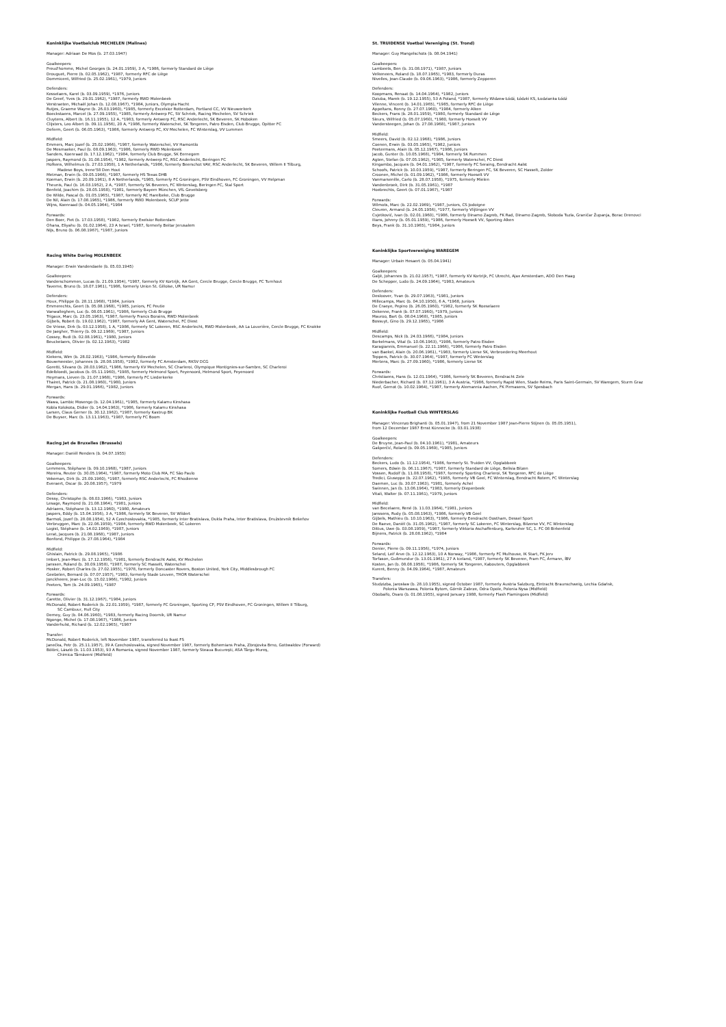Koninklijke Voetbalclub MECHELEN (Malines)
Manager: Adriaan De Mos (b. 27.03.1947)
Goalkeepers:
Preud'homme, Michel Georges (b. 24.01.1959), 3 A, *1986, formerly Standard de Liège
Drouguet, Pierre (b. 02.05.1962), *1987, formerly RFC de Liège
Dommicent, Wilfried (b. 25.02.1961), *1979, Juniors
Defenders:
Kesselaers, Karel (b. 03.09.1959), *1976, Juniors
De Greef, Yves (b. 29.01.1962), *1987, formerly RWD Molenbeek
Verstraeten, Michaël Johan (b. 12.08.1967), *1984, Juniors, Olympia Hacht
Rutjes, Graeme Wayne (b. 26.03.1960), *1985, formerly Excelsior Rotterdam, Portland CC, VV Nieuwerkerk
Boeckstaens, Marcel (b. 27.09.1955), *1985, formerly Antwerp FC, SV Schriek, Racing Mechelen, SV Schriek
Cluytens, Albert (b. 16.11.1955), 12 A, *1983, formerly Antwerp FC, RSC Anderlecht, SK Beveren, SK Hoboken
Clijsters, Leo Albert (b. 09.11.1956), 20 A, *1986, formerly Waterschei, SK Tongeren, Patro Eisden, Club Brugge, Opitter FC
Deferm, Geert (b. 06.05.1963), *1986, formerly Antwerp FC, KV Mechelen, FC Winterslag, VV Lummen
Midfield:
Emmers, Marc Jozef (b. 25.02.1966), *1987, formerly Waterschei, VV Hamontlo
De Mesmaeker, Paul (b. 08.09.1963), *1986, formerly RWD Molenbeek
Sanders, Koenraad (b. 17.12.1962), *1984, formerly Club Brugge, SK Eernegem
Jaspers, Raymond (b. 31.08.1954), *1982, formerly Antwerp FC, RSC Anderlecht, Beringen FC
Hofkens, Wilhelmus (b. 27.03.1958), 1 A Netherlands, *1986, formerly Beerschot VAV, RSC Anderlecht, SK Beveren, Willem II Tilburg,
Madese Boys, Irene'58 Den Hout
Metman, Erwin (b. 09.05.1966), *1987, formerly HS Texas DHB
Koeman, Erwin (b. 20.09.1961), 8 A Netherlands, *1985, formerly FC Groningen, PSV Eindhoven, FC Groningen, VV Helpman
Theunis, Paul (b. 16.03.1952), 2 A, *1987, formerly SK Beveren, FC Winterslag, Beringen FC, Stal Sport
Benfeld, Joachim (b. 28.05.1958), *1981, formerly Bayern München, VfL Gevelsberg
De Wilde, Pascal (b. 01.05.1965), *1987, formerly RC Harelbeke, Club Brugge
De Nil, Alain (b. 17.08.1965), *1986, formerly RWD Molenbeek, SCUP Jette
Wijns, Koenraad (b. 04.05.1964), *1984
Forwards:
Den Boer, Piet (b. 17.03.1958), *1982, formerly Exelsior Rotterdam
Ohana, Eliyahu (b. 01.02.1964), 23 A Israel, *1987, formerly Beitar Jerusalem
Nijs, Bruno (b. 06.08.1967), *1987, Juniors
Racing White Daring MOLENBEEK
Manager: Erwin Vandendaele (b. 05.03.1945)
Goalkeepers:
Vanderschommen, Lucas (b. 21.09.1954), *1987, formerly KV Kortrijk, AA Gent, Cercle Brugge, Cercle Brugge, FC Turnhout
Taverne, Bruno (b. 18.07.1961), *1986, formerly Union St. Gilloise, UR Namur
Defenders:
Houx, Philippe (b. 28.11.1968), *1984, Juniors
Emmerechts, Geert (b. 05.08.1968), *1985, Juniors, FC Peutie
Vanwalleghem, Luc (b. 08.05.1961), *1986, formerly Club Brugge
Trigaux, Marc (b. 23.05.1963), *1987, formerly Francs Borains, RWD Molenbeek
Gijbels, Robert (b. 19.02.1962), *1987, formerly AA Gent, Waterschei, FC Diest
De Vriese, Dirk (b. 03.12.1958), 1 A, *1986, formerly SC Lokeren, RSC Anderlecht, RWD Molenbeek, AA La Louvrière, Cercle Brugge, FC Knokke
De Jaegher, Thierry (b. 09.12.1969), *1987, Juniors
Cossey, Rudi (b. 02.08.1961), *1980, Juniors
Beuckelaers, Olivier (b. 02.12.1963), *1982
Midfield:
Kiekens, Wim (b. 28.02.1963), *1986, formerly Edixvelde
Bouwmeester, Johannes (b. 28.08.1958), *1982, formerly FC Amsterdam, RKSV DCG
Goretti, Silvano (b. 28.03.1962), *1986, formerly KV Mechelen, SC Charleroi, Olympique Montignies-sur-Sambre, SC Charleroi
Edelbloedt, Jacobus (b. 05.11.1960), *1985, formerly Helmond Sport, Feyenoord, Helmond Sport, Feyenoord
Heymans, Lieven (b. 21.07.1968), *1986, formerly FC Liederkerke
Thairet, Patrick (b. 21.08.1960), *1980, Juniors
Mergan, Hans (b. 29.01.1966), *1982, Juniors
Forwards:
Wawa, Lambic Mosengo (b. 12.04.1961), *1985, formerly Kalamu Kinshasa
Kobla Kolokota, Didier (b. 14.04.1963), *1986, formerly Kalamu Kinshasa
Larsen, Claus Gerner (b. 30.12.1962), *1987, formerly Kastrup BK
De Buyser, Marc (b. 13.11.1963), *1987, formerly FC Boom
Racing Jet de Bruxelles (Brussels)
Manager: Daniël Renders (b. 04.07.1955)
Goalkeepers:
Lemmens, Stéphane (b. 09.10.1968), *1987, Juniors
Moreira, Reuter (b. 30.05.1964), *1987, formerly Moto Club MA, FC São Paulo
Vekeman, Dirk (b. 25.09.1960), *1987, formerly RSC Anderlecht, FC Rhodienne
Everaert, Oscar (b. 20.08.1957), *1979
Defenders:
Dessy, Christophe (b. 08.03.1966), *1983, Juniors
Lesage, Raymond (b. 21.08.1964), *1981, Juniors
Adriaens, Stéphane (b. 13.12.1960), *1980, Amateurs
Jaspers, Eddy (b. 15.04.1956), 3 A, *1986, formerly SK Beveren, SV Wildert
Barmoš, Jozef (b. 28.08.1954), 52 A Czechoslovakia, *1985, formerly Inter Bratislava, Dukla Praha, Inter Bratislava, Družstevník Bešeňov
Verbruggen, Marc (b. 22.06.1959), *1984, formerly RWD Molenbeek, SC Lokeren
Logist, Stéphane (b. 14.02.1969), *1987, Juniors
Lerat, Jacques (b. 21.08.1968), *1987, Juniors
Bonfond, Philippe (b. 27.08.1964), *1984
Midfield:
Ghislain, Patrick (b. 29.08.1965), *1986
Imbert, Jean-Marc (b. 17.12.1956), *1981, formerly Eendracht Aalst, KV Mechelen
Janssen, Roland (b. 30.09.1958), *1987, formerly SC Hasselt, Waterschei
Hosker, Robert Charles (b. 27.02.1955), *1978, formerly Doncaster Rovers, Boston United, York City, Middlesbrough FC
Geebelen, Bernard (b. 07.07.1957), *1983, formerly Stade Leuven, THOR Waterschei
Jonckheere, Jean-Luc (b. 15.02.1966), *1982, Juniors
Peeters, Tom (b. 24.09.1965), *1987
Forwards:
Carette, Olivier (b. 31.12.1967), *1984, Juniors
McDonald, Robert Roderick (b. 22.01.1959), *1987, formerly FC Groningen, Sporting CP, PSV Eindhoven, FC Groningen, Willem II Tilburg,
SC Cambuur, Hull City
Demey, Guy (b. 04.06.1960), *1983, formerly Racing Doornik, UR Namur
Ngonge, Michel (b. 17.08.1967), *1986, Juniors
Vanderhulst, Richard (b. 12.02.1965), *1987
Transfer:
McDonald, Robert Roderick, left November 1987, transferred to Ikast FS
Janečka, Petr (b. 25.11.1957), 39 A Czechoslovakia, signed November 1987, formerly Bohemians Praha, Zbrojovka Brno, Gottwaldov (Forward)
Bölöni, László (b. 11.03.1953), 93 A Romania, signed November 1987, formerly Steaua Bucureşti, ASA Târgu Mureş,
Chimica Târnăveni (Midfield)
St. TRUIDENSE Voetbal Vereniging (St. Trond)
Manager: Guy Mangelschots (b. 08.04.1941)
Goalkeepers:
Lambeets, Ben (b. 31.08.1971), *1987, Juniors
Velkeneers, Roland (b. 18.07.1965), *1983, formerly Duras
Nivelles, Jean-Claude (b. 09.06.1963), *1986, formerly Zepperen
Defenders:
Koopmans, Renaat (b. 14.04.1964), *1982, Juniors
Dziuba, Marek (b. 19.12.1955), 53 A Poland, *1987, formerly Widzew Łódź, Łódzki KS, Łodzianka Łódź
Vilenne, Vincent (b. 14.01.1965), *1985, formerly RFC de Liège
Appeltans, Ronny (b. 27.07.1960), *1984, formerly Alken
Beckers, Frans (b. 28.01.1959), *1980, formerly Standard de Liège
Sleurs, Wilfried (b. 05.07.1960), *1980, formerly Hoeselt VV
Vandersteegen, Johan (b. 27.08.1968), *1987, Juniors
Midfield:
Smeers, David (b. 02.12.1968), *1986, Juniors
Coenen, Erwin (b. 03.05.1965), *1982, Juniors
Peetermans, Alain (b. 05.12.1967), *1986, Juniors
Jacob, Gunter (b. 10.05.1968), *1984, formerly SK Rummen
Agten, Stefan (b. 07.05.1962), *1985, formerly Waterschei, FC Diest
Kingambo, Jacques (b. 04.01.1962), *1987, formerly FC Seraing, Eendracht Aalst
Schoofs, Patrick (b. 10.03.1959), *1987, formerly Beringen FC, SK Beveren, SC Hasselt, Zolder
Croonen, Michel (b. 01.09.1962), *1986, formerly Hoeselt VV
Vanmarsenille, Carlo (b. 28.07.1958), *1975, formerly Mielen
Vandenbroek, Dirk (b. 31.05.1961), *1987
Hoebrechts, Geert (b. 07.01.1967), *1987
Forwards:
Wilmots, Marc (b. 22.02.1969), *1987, Juniors, CS Jodoigne
Cleuren, Armand (b. 24.05.1956), *1977, formerly Vlijtingen VV
Cvjetković, Ivan (b. 02.01.1960), *1986, formerly Dinamo Zagreb, FK Rad, Dinamo Zagreb, Sloboda Tuzla, Graničar Županja, Borac Drenovci
Ilians, Johnny (b. 05.01.1959), *1986, formerly Hoeselt VV, Sporting Alken
Beys, Frank (b. 31.10.1965), *1984, Juniors
Koninklijke Sportvereniging WAREGEM
Manager: Urbain Hesaert (b. 05.04.1941)
Goalkeepers:
Galjé, Johannes (b. 21.02.1957), *1987, formerly KV Kortrijk, FC Utrecht, Ajax Amsterdam, ADO Den Haag
De Schepper, Ludo (b. 24.09.1964), *1983, Amateurs
Defenders:
Desloover, Yvan (b. 29.07.1963), *1981, Juniors
Millecamps, Marc (b. 04.10.1950), 6 A, *1968, Juniors
De Craeye, Pepino (b. 26.05.1960), *1982, formerly SK Roeselaere
Dekenne, Frank (b. 07.07.1960), *1979, Juniors
Mauroo, Bart (b. 08.04.1968), *1985, Juniors
Bossuyt, Gino (b. 29.12.1965), *1986
Midfield:
Descamps, Nick (b. 24.03.1966), *1984, Juniors
Borkelmans, Vital (b. 10.06.1963), *1986, formerly Patro Eisden
Karagiannis, Emmanuel (b. 22.11.1966), *1986, formerly Patro Eisden
van Baekel, Alain (b. 20.06.1961), *1983, formerly Lierse SK, Verbroedering Meerhout
Teppers, Patrick (b. 30.07.1964), *1987, formerly FC Winterslag
Mertens, Marc (b. 27.09.1960), *1986, formerly Lierse SK
Forwards:
Christiaens, Hans (b. 12.01.1964), *1986, formerly SK Beveren, Eendracht Zele
Niederbacher, Richard (b. 07.12.1961), 3 A Austria, *1986, formerly Rapid Wien, Stade Reims, Paris Saint-Germain, SV Waregem, Sturm Graz
Ruof, Gernot (b. 10.02.1964), *1987, formerly Alemannia Aachen, FK Pirmasens, SV Spesbach
Koninklijke Football Club WINTERSLAG
Manager: Vincenzo Brighanti (b. 05.01.1947), from 21 November 1987 Jean-Pierre Stijnen (b. 05.05.1951),
from 12 December 1987 Ernst Künnecke (b. 03.01.1938)
Goalkeepers:
De Bruyne, Jean-Paul (b. 04.10.1961), *1981, Amateurs
Gašperčić, Roland (b. 09.05.1969), *1985, Juniors
Defenders:
Beckers, Ludo (b. 11.12.1954), *1986, formerly St. Truiden VV, Opglabbeek
Somers, Edwin (b. 06.11.1967), *1987, formerly Standard de Liège, Belisia Bilzen
Vossen, Rudolf (b. 11.08.1958), *1987, formerly Sporting Charleroi, SK Tongeren, RFC de Liège
Tredici, Giuseppe (b. 22.07.1962), *1985, formerly VB Geel, FC Winterslag, Eendracht Rotem, FC Winterslag
Daemen, Luc (b. 30.07.1963), *1981, formerly Achel
Swinnen, Jan (b. 13.06.1964), *1983, formerly Diepenbeek
Vitali, Walter (b. 07.11.1961), *1979, Juniors
Midfield:
van Becelaere, René (b. 11.03.1964), *1981, Juniors
Janssens, Rudy (b. 05.08.1963), *1986, formerly VB Geel
Gijbels, Mathieu (b. 10.10.1963), *1986, formerly Eendracht Oostham, Dessel Sport
De Raeve, Daniël (b. 31.05.1962), *1987, formerly SC Lokeren, FC Winterslag, Bilzerse VV, FC Winterslag
Dittus, Uwe (b. 03.08.1959), *1987, formerly Viktoria Aschaffenburg, Karlsruher SC, 1. FC 08 Birkenfeld
Bijnens, Patrick (b. 28.08.1962), *1984
Forwards:
Denier, Pierre (b. 09.11.1956), *1974, Juniors
Seland, Leif Arve (b. 12.12.1963), 10 A Norway, *1986, formerly FC Mulhouse, IK Start, FK Jerv
Torfason, Guðmundur (b. 13.01.1961), 27 A Iceland, *1987, formerly SK Beveren, Fram FC, Ármann, ÍBV
Kosten, Jan (b. 08.08.1958), *1986, formerly SK Tongeren, Kabouters, Opglabbeek
Kurent, Benny (b. 04.09.1964), *1987, Amateurs
Transfers:
Studzizba, Jarosław (b. 28.10.1955), signed October 1987, formerly Austria Salzburg, Eintracht Braunschweig, Lechia Gdańsk,
Polonia Warszawa, Polonia Bytom, Górnik Zabrze, Odra Opole, Polonia Nysa (Midfield)
Obobaifo, Osaro (b. 01.08.1955), signed January 1988, formerly Flash Flamingoes (Midfield)